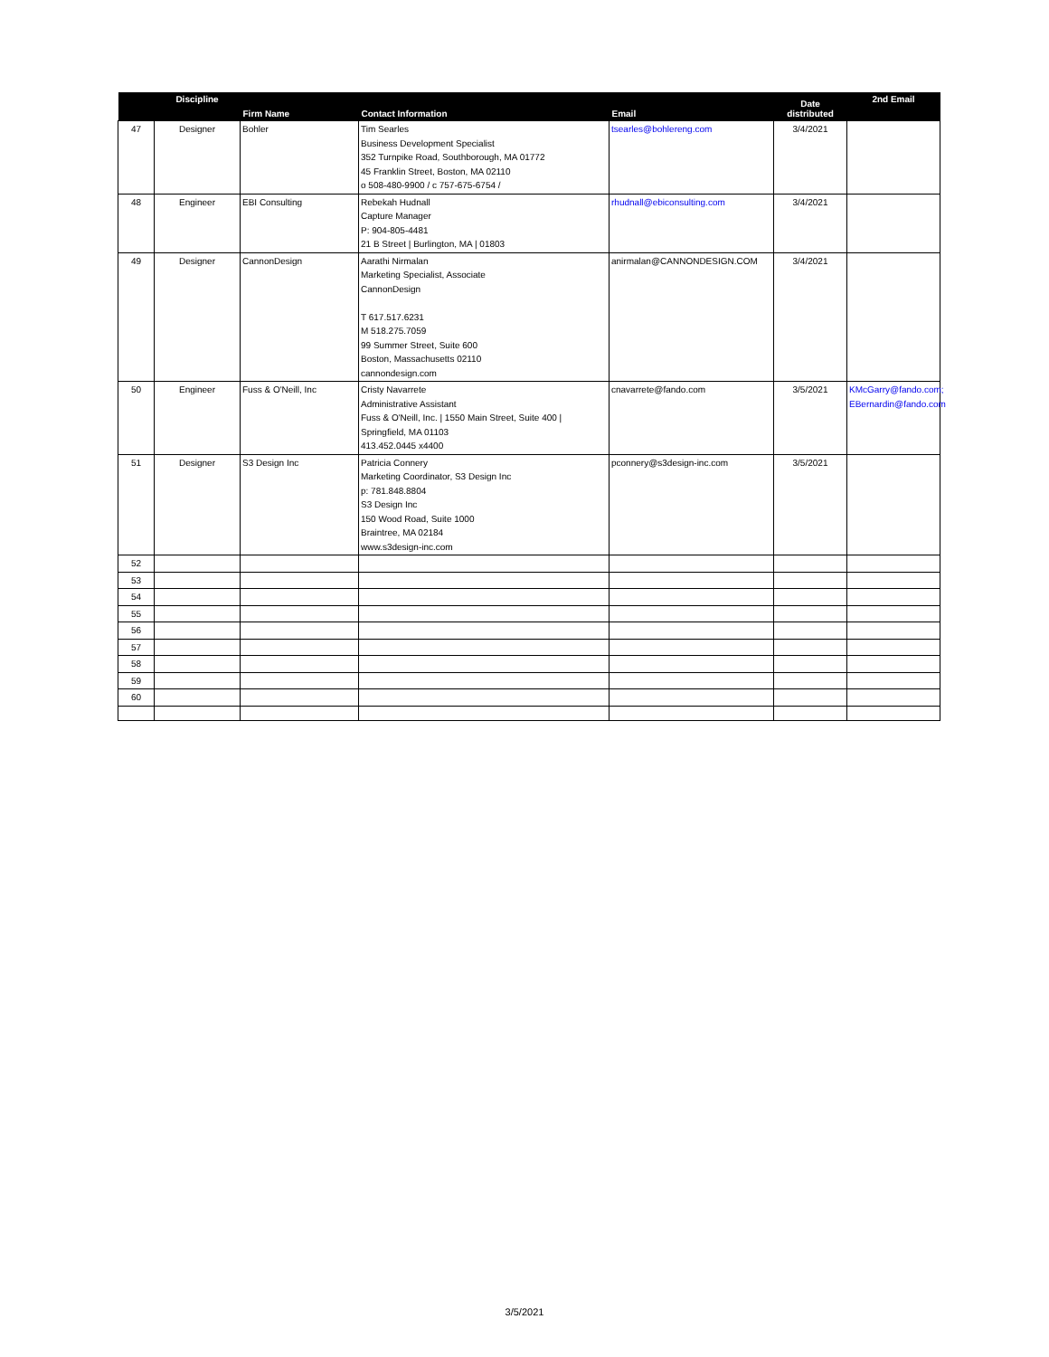| | Discipline | Firm Name | Contact Information | Email | Date distributed | 2nd Email |
| --- | --- | --- | --- | --- | --- | --- |
| 47 | Designer | Bohler | Tim Searles Business Development Specialist 352 Turnpike Road, Southborough, MA 01772 45 Franklin Street, Boston, MA 02110 o 508-480-9900 / c 757-675-6754 / | tsearles@bohlereng.com | 3/4/2021 | |
| 48 | Engineer | EBI Consulting | Rebekah Hudnall Capture Manager P: 904-805-4481 21 B Street / Burlington, MA / 01803 | rhudnall@ebiconsulting.com | 3/4/2021 | |
| 49 | Designer | CannonDesign | Aarathi Nirmalan Marketing Specialist, Associate CannonDesign T 617.517.6231 M 518.275.7059 99 Summer Street, Suite 600 Boston, Massachusetts 02110 cannondesign.com | anirmalan@CANNONDESIGN.COM | 3/4/2021 | |
| 50 | Engineer | Fuss & O'Neill, Inc | Cristy Navarrete Administrative Assistant Fuss & O'Neill, Inc. / 1550 Main Street, Suite 400 / Springfield, MA 01103 413.452.0445 x4400 | cnavarrete@fando.com | 3/5/2021 | KMcGarry@fando.com; EBernardin@fando.com |
| 51 | Designer | S3 Design Inc | Patricia Connery Marketing Coordinator, S3 Design Inc p: 781.848.8804 S3 Design Inc 150 Wood Road, Suite 1000 Braintree, MA 02184 www.s3design-inc.com | pconnery@s3design-inc.com | 3/5/2021 | |
| 52 | | | | | | |
| 53 | | | | | | |
| 54 | | | | | | |
| 55 | | | | | | |
| 56 | | | | | | |
| 57 | | | | | | |
| 58 | | | | | | |
| 59 | | | | | | |
| 60 | | | | | | |
3/5/2021